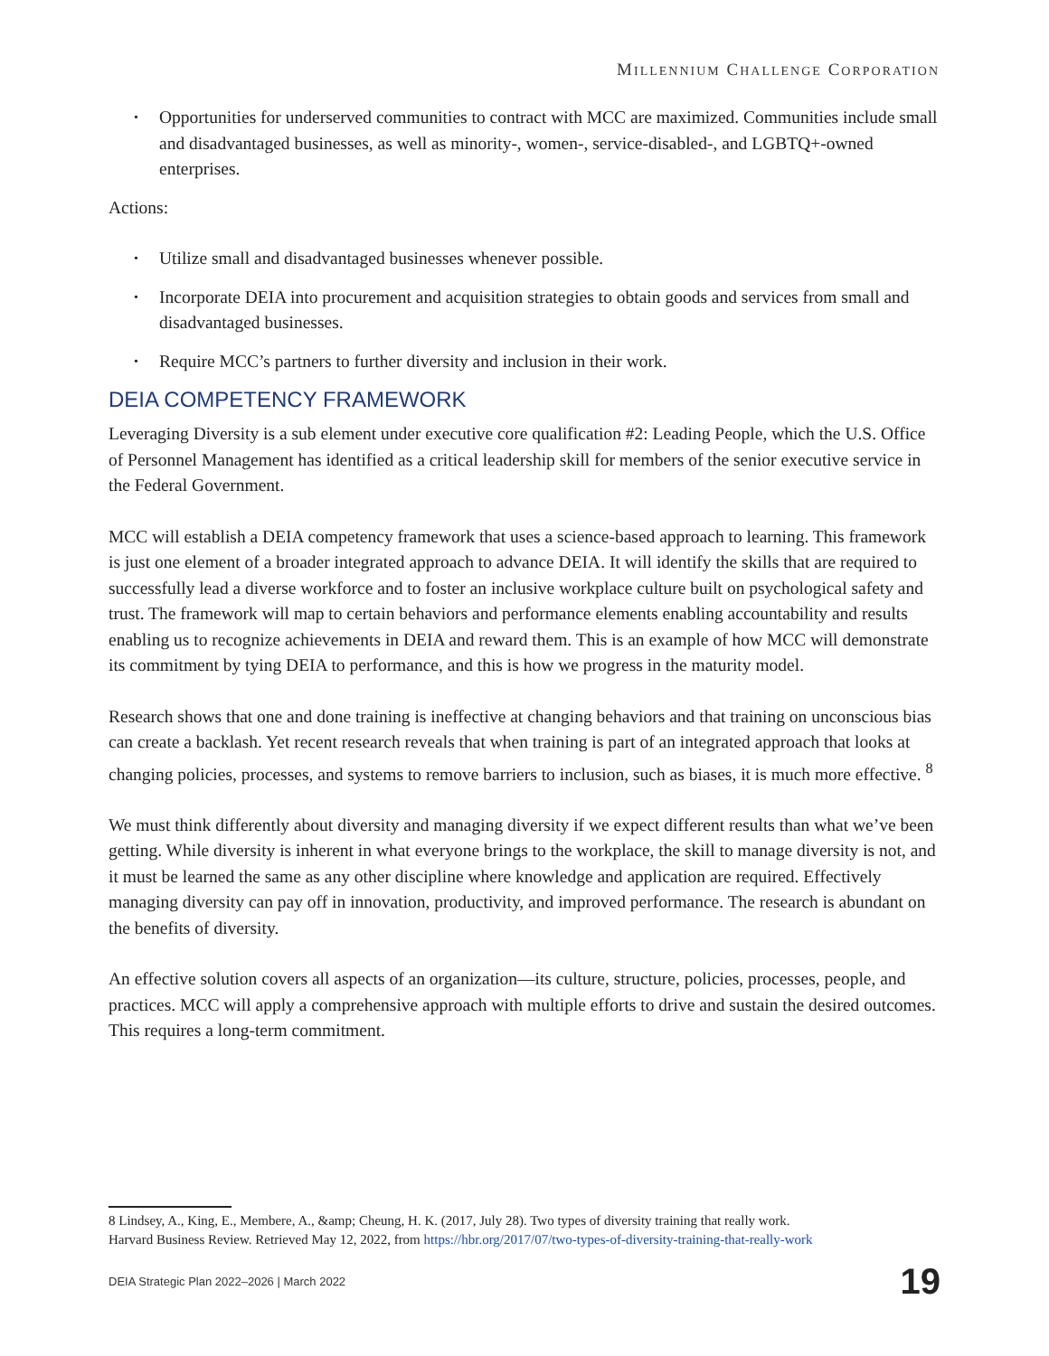MILLENNIUM CHALLENGE CORPORATION
Opportunities for underserved communities to contract with MCC are maximized. Communities include small and disadvantaged businesses, as well as minority-, women-, service-disabled-, and LGBTQ+-owned enterprises.
Actions:
Utilize small and disadvantaged businesses whenever possible.
Incorporate DEIA into procurement and acquisition strategies to obtain goods and services from small and disadvantaged businesses.
Require MCC’s partners to further diversity and inclusion in their work.
DEIA COMPETENCY FRAMEWORK
Leveraging Diversity is a sub element under executive core qualification #2: Leading People, which the U.S. Office of Personnel Management has identified as a critical leadership skill for members of the senior executive service in the Federal Government.
MCC will establish a DEIA competency framework that uses a science-based approach to learning. This framework is just one element of a broader integrated approach to advance DEIA. It will identify the skills that are required to successfully lead a diverse workforce and to foster an inclusive workplace culture built on psychological safety and trust. The framework will map to certain behaviors and performance elements enabling accountability and results enabling us to recognize achievements in DEIA and reward them. This is an example of how MCC will demonstrate its commitment by tying DEIA to performance, and this is how we progress in the maturity model.
Research shows that one and done training is ineffective at changing behaviors and that training on unconscious bias can create a backlash. Yet recent research reveals that when training is part of an integrated approach that looks at changing policies, processes, and systems to remove barriers to inclusion, such as biases, it is much more effective. <sup>8</sup>
We must think differently about diversity and managing diversity if we expect different results than what we’ve been getting. While diversity is inherent in what everyone brings to the workplace, the skill to manage diversity is not, and it must be learned the same as any other discipline where knowledge and application are required. Effectively managing diversity can pay off in innovation, productivity, and improved performance. The research is abundant on the benefits of diversity.
An effective solution covers all aspects of an organization—its culture, structure, policies, processes, people, and practices. MCC will apply a comprehensive approach with multiple efforts to drive and sustain the desired outcomes. This requires a long-term commitment.
8 Lindsey, A., King, E., Membere, A., &amp; Cheung, H. K. (2017, July 28). Two types of diversity training that really work.
Harvard Business Review. Retrieved May 12, 2022, from https://hbr.org/2017/07/two-types-of-diversity-training-that-really-work
DEIA Strategic Plan 2022–2026 | March 2022 19